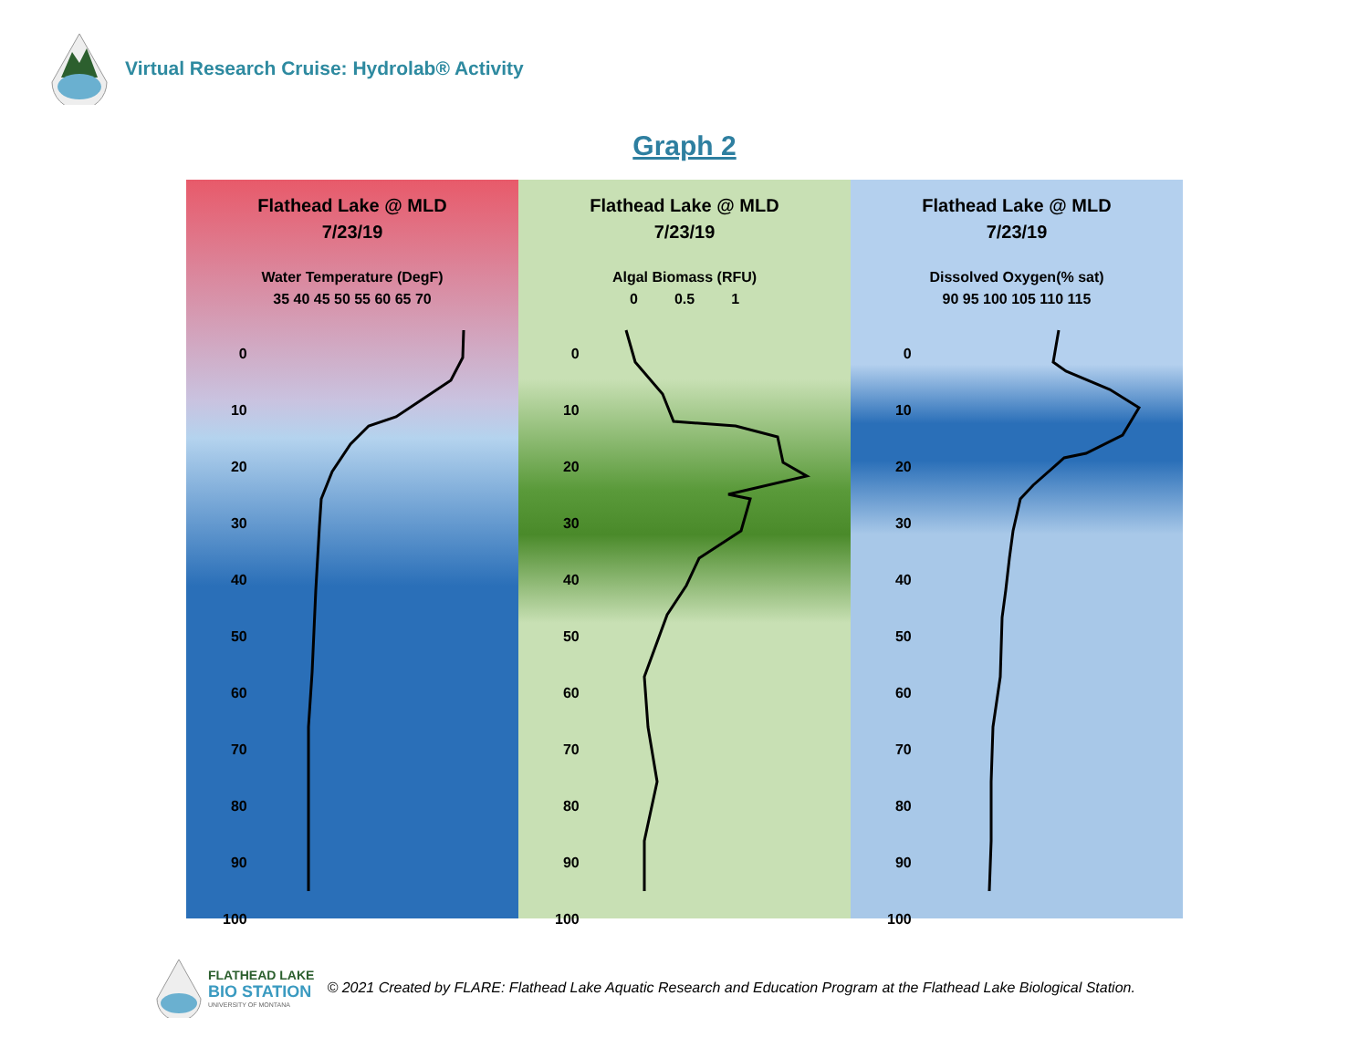Virtual Research Cruise: Hydrolab® Activity
Graph 2
Flathead Lake @ MLD
7/23/19
Water Temperature (DegF)
35 40 45 50 55 60 65 70
0
10
20
30
40
50
60
70
80
90
100
Flathead Lake @ MLD
7/23/19
Algal Biomass (RFU)
0 0.5 1
0
10
20
30
40
50
60
70
80
90
100
Flathead Lake @ MLD
7/23/19
Dissolved Oxygen(% sat)
90 95 100 105 110 115
0
10
20
30
40
50
60
70
80
90
100
FLATHEAD LAKE
BIO STATION
UNIVERSITY OF MONTANA
© 2021 Created by FLARE: Flathead Lake Aquatic Research and Education Program at the Flathead Lake Biological Station.